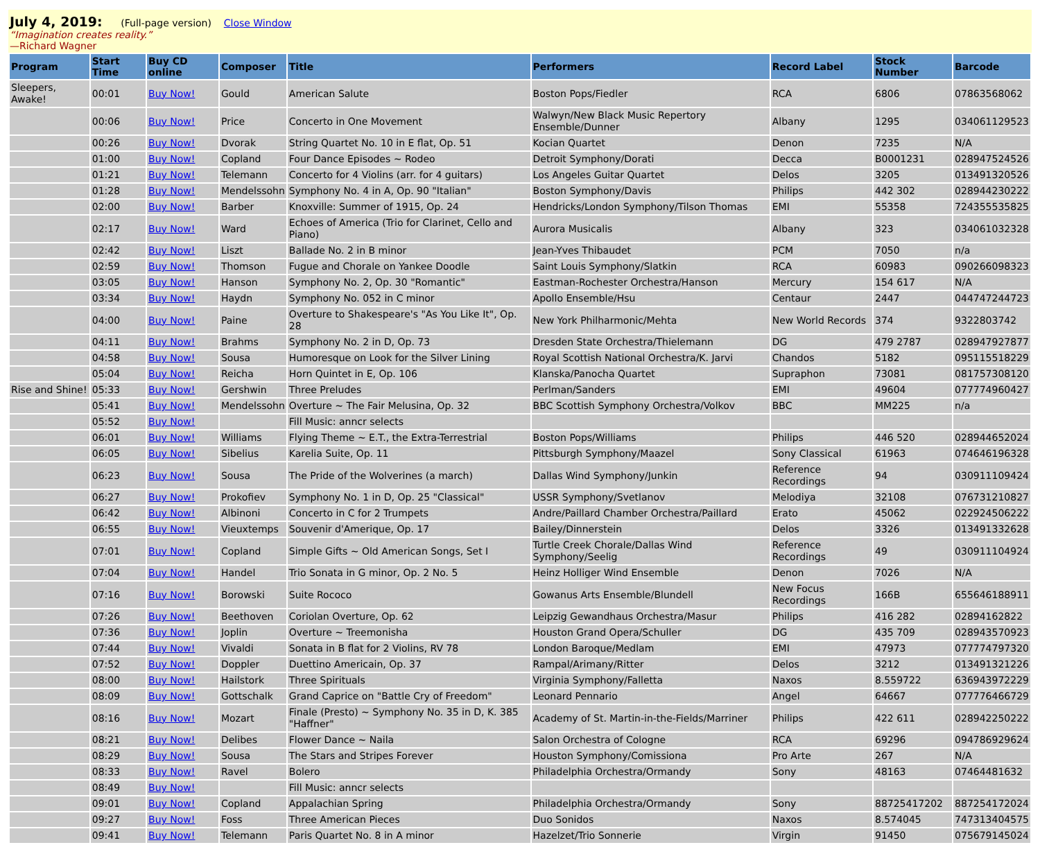July 4, 2019: (Full-page version) Close Window
“Imagination creates reality.”
—Richard Wagner
| Program | Start Time | Buy CD online | Composer | Title | Performers | Record Label | Stock Number | Barcode |
| --- | --- | --- | --- | --- | --- | --- | --- | --- |
| Sleepers, Awake! | 00:01 | Buy Now! | Gould | American Salute | Boston Pops/Fiedler | RCA | 6806 | 07863568062 |
| | 00:06 | Buy Now! | Price | Concerto in One Movement | Walwyn/New Black Music Repertory Ensemble/Dunner | Albany | 1295 | 034061129523 |
| | 00:26 | Buy Now! | Dvorak | String Quartet No. 10 in E flat, Op. 51 | Kocian Quartet | Denon | 7235 | N/A |
| | 01:00 | Buy Now! | Copland | Four Dance Episodes ~ Rodeo | Detroit Symphony/Dorati | Decca | B0001231 | 028947524526 |
| | 01:21 | Buy Now! | Telemann | Concerto for 4 Violins (arr. for 4 guitars) | Los Angeles Guitar Quartet | Delos | 3205 | 013491320526 |
| | 01:28 | Buy Now! | Mendelssohn | Symphony No. 4 in A, Op. 90 "Italian" | Boston Symphony/Davis | Philips | 442 302 | 028944230222 |
| | 02:00 | Buy Now! | Barber | Knoxville: Summer of 1915, Op. 24 | Hendricks/London Symphony/Tilson Thomas | EMI | 55358 | 724355535825 |
| | 02:17 | Buy Now! | Ward | Echoes of America (Trio for Clarinet, Cello and Piano) | Aurora Musicalis | Albany | 323 | 034061032328 |
| | 02:42 | Buy Now! | Liszt | Ballade No. 2 in B minor | Jean-Yves Thibaudet | PCM | 7050 | n/a |
| | 02:59 | Buy Now! | Thomson | Fugue and Chorale on Yankee Doodle | Saint Louis Symphony/Slatkin | RCA | 60983 | 090266098323 |
| | 03:05 | Buy Now! | Hanson | Symphony No. 2, Op. 30 "Romantic" | Eastman-Rochester Orchestra/Hanson | Mercury | 154 617 | N/A |
| | 03:34 | Buy Now! | Haydn | Symphony No. 052 in C minor | Apollo Ensemble/Hsu | Centaur | 2447 | 044747244723 |
| | 04:00 | Buy Now! | Paine | Overture to Shakespeare's "As You Like It", Op. 28 | New York Philharmonic/Mehta | New World Records | 374 | 9322803742 |
| | 04:11 | Buy Now! | Brahms | Symphony No. 2 in D, Op. 73 | Dresden State Orchestra/Thielemann | DG | 479 2787 | 028947927877 |
| | 04:58 | Buy Now! | Sousa | Humoresque on Look for the Silver Lining | Royal Scottish National Orchestra/K. Jarvi | Chandos | 5182 | 095115518229 |
| | 05:04 | Buy Now! | Reicha | Horn Quintet in E, Op. 106 | Klanska/Panocha Quartet | Supraphon | 73081 | 081757308120 |
| Rise and Shine! | 05:33 | Buy Now! | Gershwin | Three Preludes | Perlman/Sanders | EMI | 49604 | 077774960427 |
| | 05:41 | Buy Now! | Mendelssohn | Overture ~ The Fair Melusina, Op. 32 | BBC Scottish Symphony Orchestra/Volkov | BBC | MM225 | n/a |
| | 05:52 | Buy Now! | | Fill Music: anncr selects | | | | |
| | 06:01 | Buy Now! | Williams | Flying Theme ~ E.T., the Extra-Terrestrial | Boston Pops/Williams | Philips | 446 520 | 028944652024 |
| | 06:05 | Buy Now! | Sibelius | Karelia Suite, Op. 11 | Pittsburgh Symphony/Maazel | Sony Classical | 61963 | 074646196328 |
| | 06:23 | Buy Now! | Sousa | The Pride of the Wolverines (a march) | Dallas Wind Symphony/Junkin | Reference Recordings | 94 | 030911109424 |
| | 06:27 | Buy Now! | Prokofiev | Symphony No. 1 in D, Op. 25 "Classical" | USSR Symphony/Svetlanov | Melodiya | 32108 | 076731210827 |
| | 06:42 | Buy Now! | Albinoni | Concerto in C for 2 Trumpets | Andre/Paillard Chamber Orchestra/Paillard | Erato | 45062 | 022924506222 |
| | 06:55 | Buy Now! | Vieuxtemps | Souvenir d'Amerique, Op. 17 | Bailey/Dinnerstein | Delos | 3326 | 013491332628 |
| | 07:01 | Buy Now! | Copland | Simple Gifts ~ Old American Songs, Set I | Turtle Creek Chorale/Dallas Wind Symphony/Seelig | Reference Recordings | 49 | 030911104924 |
| | 07:04 | Buy Now! | Handel | Trio Sonata in G minor, Op. 2 No. 5 | Heinz Holliger Wind Ensemble | Denon | 7026 | N/A |
| | 07:16 | Buy Now! | Borowski | Suite Rococo | Gowanus Arts Ensemble/Blundell | New Focus Recordings | 166B | 655646188911 |
| | 07:26 | Buy Now! | Beethoven | Coriolan Overture, Op. 62 | Leipzig Gewandhaus Orchestra/Masur | Philips | 416 282 | 02894162822 |
| | 07:36 | Buy Now! | Joplin | Overture ~ Treemonisha | Houston Grand Opera/Schuller | DG | 435 709 | 028943570923 |
| | 07:44 | Buy Now! | Vivaldi | Sonata in B flat for 2 Violins, RV 78 | London Baroque/Medlam | EMI | 47973 | 077774797320 |
| | 07:52 | Buy Now! | Doppler | Duettino Americain, Op. 37 | Rampal/Arimany/Ritter | Delos | 3212 | 013491321226 |
| | 08:00 | Buy Now! | Hailstork | Three Spirituals | Virginia Symphony/Falletta | Naxos | 8.559722 | 636943972229 |
| | 08:09 | Buy Now! | Gottschalk | Grand Caprice on "Battle Cry of Freedom" | Leonard Pennario | Angel | 64667 | 077776466729 |
| | 08:16 | Buy Now! | Mozart | Finale (Presto) ~ Symphony No. 35 in D, K. 385 "Haffner" | Academy of St. Martin-in-the-Fields/Marriner | Philips | 422 611 | 028942250222 |
| | 08:21 | Buy Now! | Delibes | Flower Dance ~ Naila | Salon Orchestra of Cologne | RCA | 69296 | 094786929624 |
| | 08:29 | Buy Now! | Sousa | The Stars and Stripes Forever | Houston Symphony/Comissiona | Pro Arte | 267 | N/A |
| | 08:33 | Buy Now! | Ravel | Bolero | Philadelphia Orchestra/Ormandy | Sony | 48163 | 07464481632 |
| | 08:49 | Buy Now! | | Fill Music: anncr selects | | | | |
| | 09:01 | Buy Now! | Copland | Appalachian Spring | Philadelphia Orchestra/Ormandy | Sony | 88725417202 | 887254172024 |
| | 09:27 | Buy Now! | Foss | Three American Pieces | Duo Sonidos | Naxos | 8.574045 | 747313404575 |
| | 09:41 | Buy Now! | Telemann | Paris Quartet No. 8 in A minor | Hazelzet/Trio Sonnerie | Virgin | 91450 | 075679145024 |